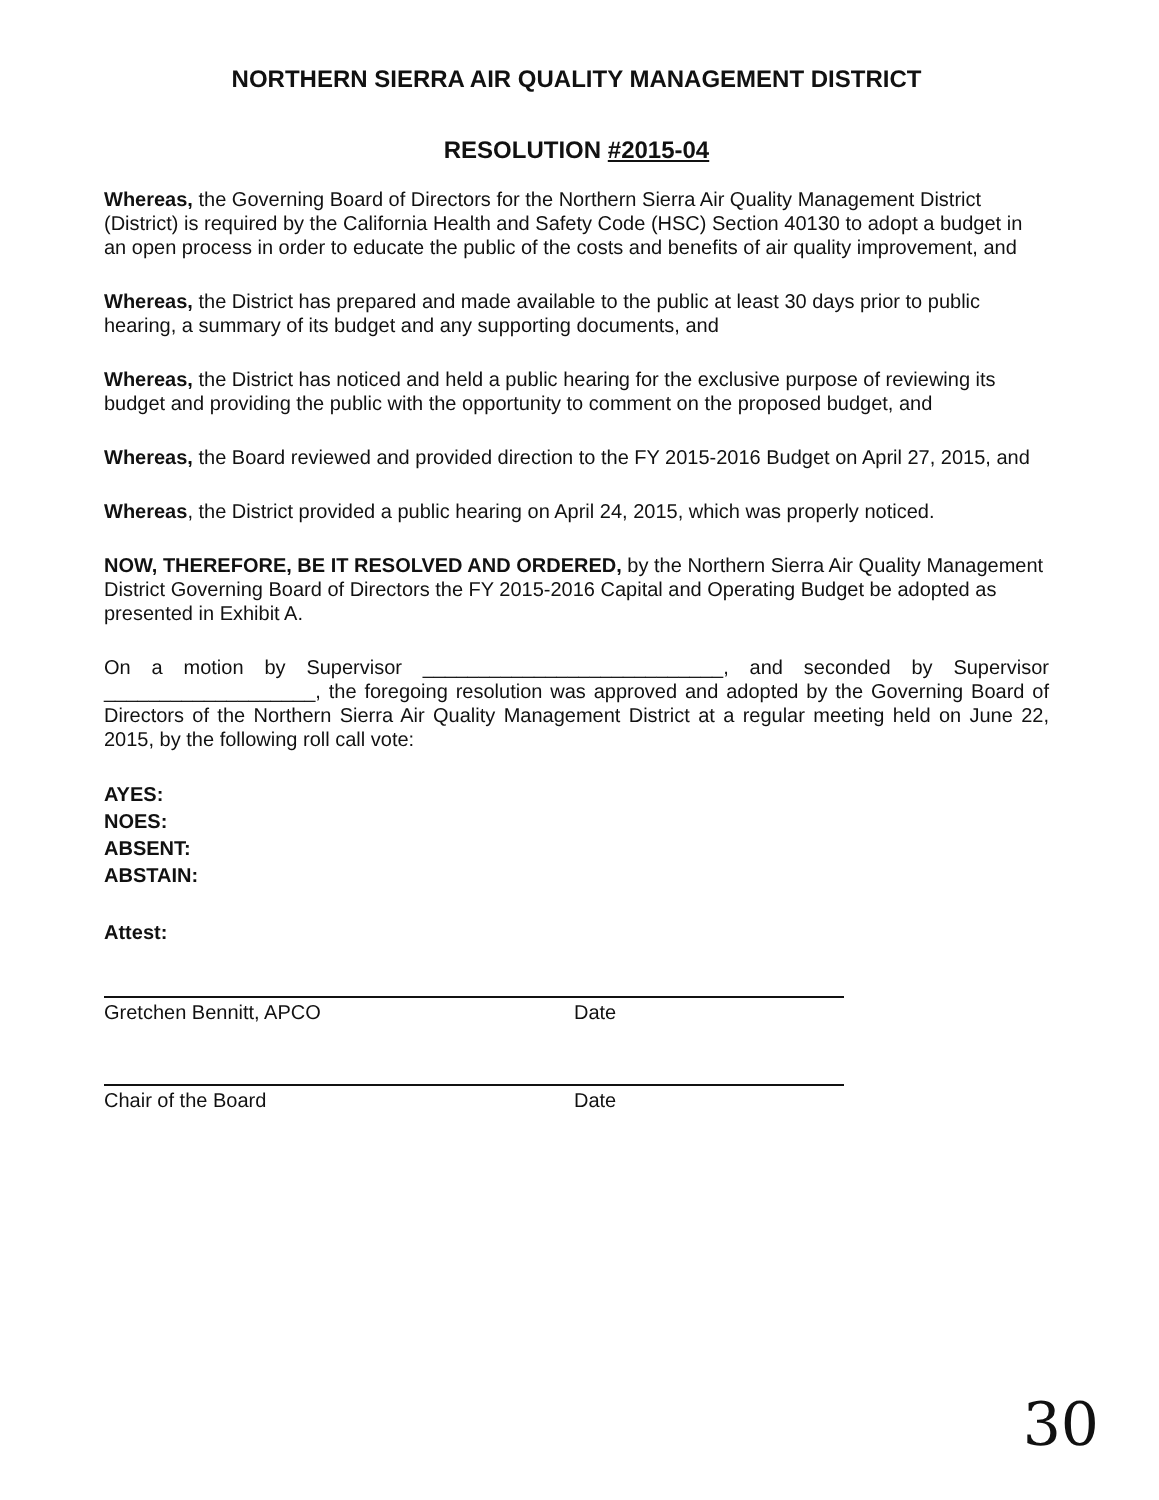NORTHERN SIERRA AIR QUALITY MANAGEMENT DISTRICT
RESOLUTION #2015-04
Whereas, the Governing Board of Directors for the Northern Sierra Air Quality Management District (District) is required by the California Health and Safety Code (HSC) Section 40130 to adopt a budget in an open process in order to educate the public of the costs and benefits of air quality improvement, and
Whereas, the District has prepared and made available to the public at least 30 days prior to public hearing, a summary of its budget and any supporting documents, and
Whereas, the District has noticed and held a public hearing for the exclusive purpose of reviewing its budget and providing the public with the opportunity to comment on the proposed budget, and
Whereas, the Board reviewed and provided direction to the FY 2015-2016 Budget on April 27, 2015, and
Whereas, the District provided a public hearing on April 24, 2015, which was properly noticed.
NOW, THEREFORE, BE IT RESOLVED AND ORDERED, by the Northern Sierra Air Quality Management District Governing Board of Directors the FY 2015-2016 Capital and Operating Budget be adopted as presented in Exhibit A.
On a motion by Supervisor ___________________________, and seconded by Supervisor ___________________, the foregoing resolution was approved and adopted by the Governing Board of Directors of the Northern Sierra Air Quality Management District at a regular meeting held on June 22, 2015, by the following roll call vote:
AYES:
NOES:
ABSENT:
ABSTAIN:
Attest:
Gretchen Bennitt, APCO Date
Chair of the Board Date
30